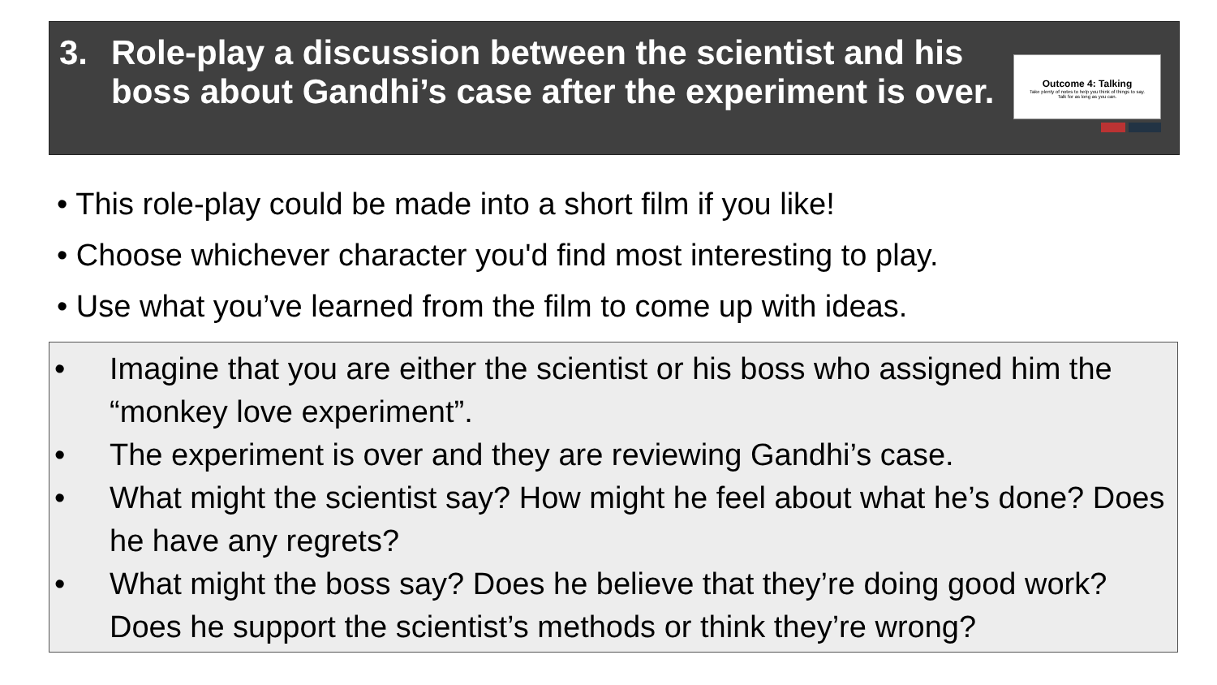3. Role-play a discussion between the scientist and his boss about Gandhi’s case after the experiment is over.
Outcome 4: Talking
Take plenty of notes to help you think of things to say.
Talk for as long as you can.
• This role-play could be made into a short film if you like!
• Choose whichever character you'd find most interesting to play.
• Use what you’ve learned from the film to come up with ideas.
• Imagine that you are either the scientist or his boss who assigned him the “monkey love experiment”.
• The experiment is over and they are reviewing Gandhi’s case.
• What might the scientist say? How might he feel about what he’s done? Does he have any regrets?
• What might the boss say? Does he believe that they’re doing good work? Does he support the scientist’s methods or think they’re wrong?